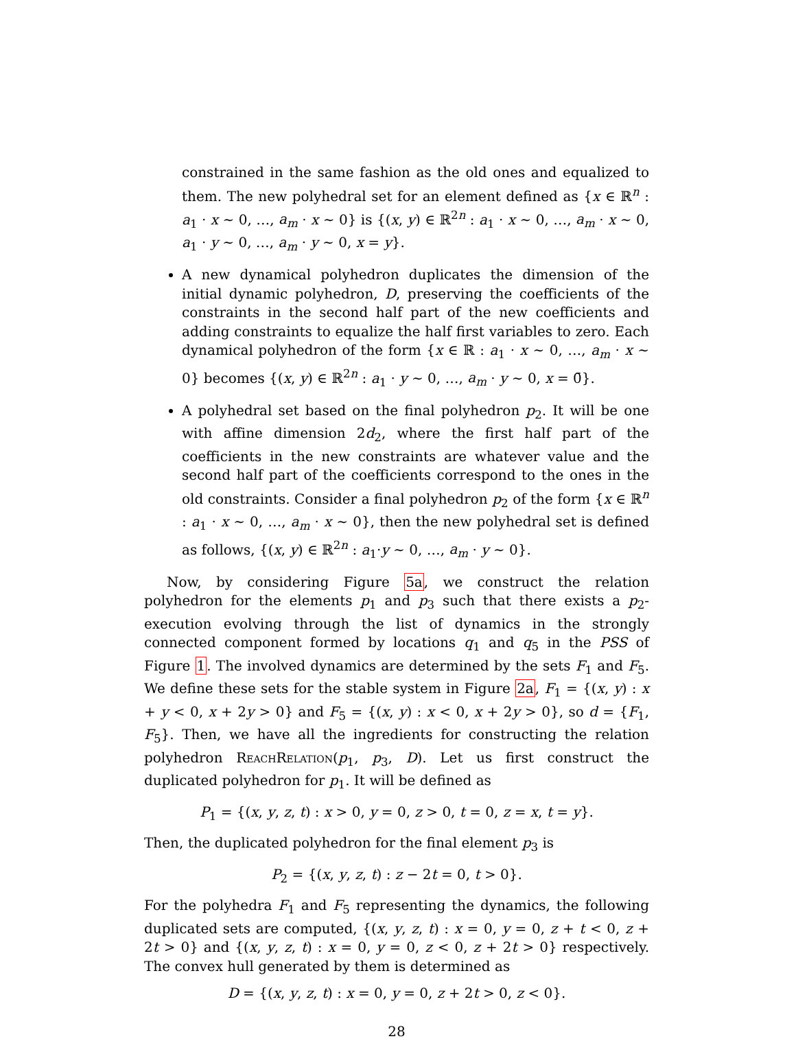constrained in the same fashion as the old ones and equalized to them. The new polyhedral set for an element defined as {x ∈ ℝ<sup>n</sup> : a<sub>1</sub> · x ∼ 0, …, a<sub>m</sub> · x ∼ 0} is {(x, y) ∈ ℝ<sup>2n</sup> : a<sub>1</sub> · x ∼ 0, …, a<sub>m</sub> · x ∼ 0, a<sub>1</sub> · y ∼ 0, …, a<sub>m</sub> · y ∼ 0, x = y}.
A new dynamical polyhedron duplicates the dimension of the initial dynamic polyhedron, D, preserving the coefficients of the constraints in the second half part of the new coefficients and adding constraints to equalize the half first variables to zero. Each dynamical polyhedron of the form {x ∈ ℝ : a<sub>1</sub> · x ∼ 0, …, a<sub>m</sub> · x ∼ 0} becomes {(x, y) ∈ ℝ<sup>2n</sup> : a<sub>1</sub> · y ∼ 0, …, a<sub>m</sub> · y ∼ 0, x = 0̄}.
A polyhedral set based on the final polyhedron p<sub>2</sub>. It will be one with affine dimension 2d<sub>2</sub>, where the first half part of the coefficients in the new constraints are whatever value and the second half part of the coefficients correspond to the ones in the old constraints. Consider a final polyhedron p<sub>2</sub> of the form {x ∈ ℝ<sup>n</sup> : a<sub>1</sub> · x ∼ 0, …, a<sub>m</sub> · x ∼ 0}, then the new polyhedral set is defined as follows, {(x, y) ∈ ℝ<sup>2n</sup> : a<sub>1</sub>·y ∼ 0, …, a<sub>m</sub> · y ∼ 0}.
Now, by considering Figure 5a, we construct the relation polyhedron for the elements p<sub>1</sub> and p<sub>3</sub> such that there exists a p<sub>2</sub>-execution evolving through the list of dynamics in the strongly connected component formed by locations q<sub>1</sub> and q<sub>5</sub> in the PSS of Figure 1. The involved dynamics are determined by the sets F<sub>1</sub> and F<sub>5</sub>. We define these sets for the stable system in Figure 2a, F<sub>1</sub> = {(x, y) : x + y < 0, x + 2y > 0} and F<sub>5</sub> = {(x, y) : x < 0, x + 2y > 0}, so d = {F<sub>1</sub>, F<sub>5</sub>}. Then, we have all the ingredients for constructing the relation polyhedron ReachRelation(p<sub>1</sub>, p<sub>3</sub>, D). Let us first construct the duplicated polyhedron for p<sub>1</sub>. It will be defined as
P<sub>1</sub> = {(x, y, z, t) : x > 0, y = 0, z > 0, t = 0, z = x, t = y}.
Then, the duplicated polyhedron for the final element p<sub>3</sub> is
P<sub>2</sub> = {(x, y, z, t) : z − 2t = 0, t > 0}.
For the polyhedra F<sub>1</sub> and F<sub>5</sub> representing the dynamics, the following duplicated sets are computed, {(x, y, z, t) : x = 0, y = 0, z + t < 0, z + 2t > 0} and {(x, y, z, t) : x = 0, y = 0, z < 0, z + 2t > 0} respectively. The convex hull generated by them is determined as
D = {(x, y, z, t) : x = 0, y = 0, z + 2t > 0, z < 0}.
28